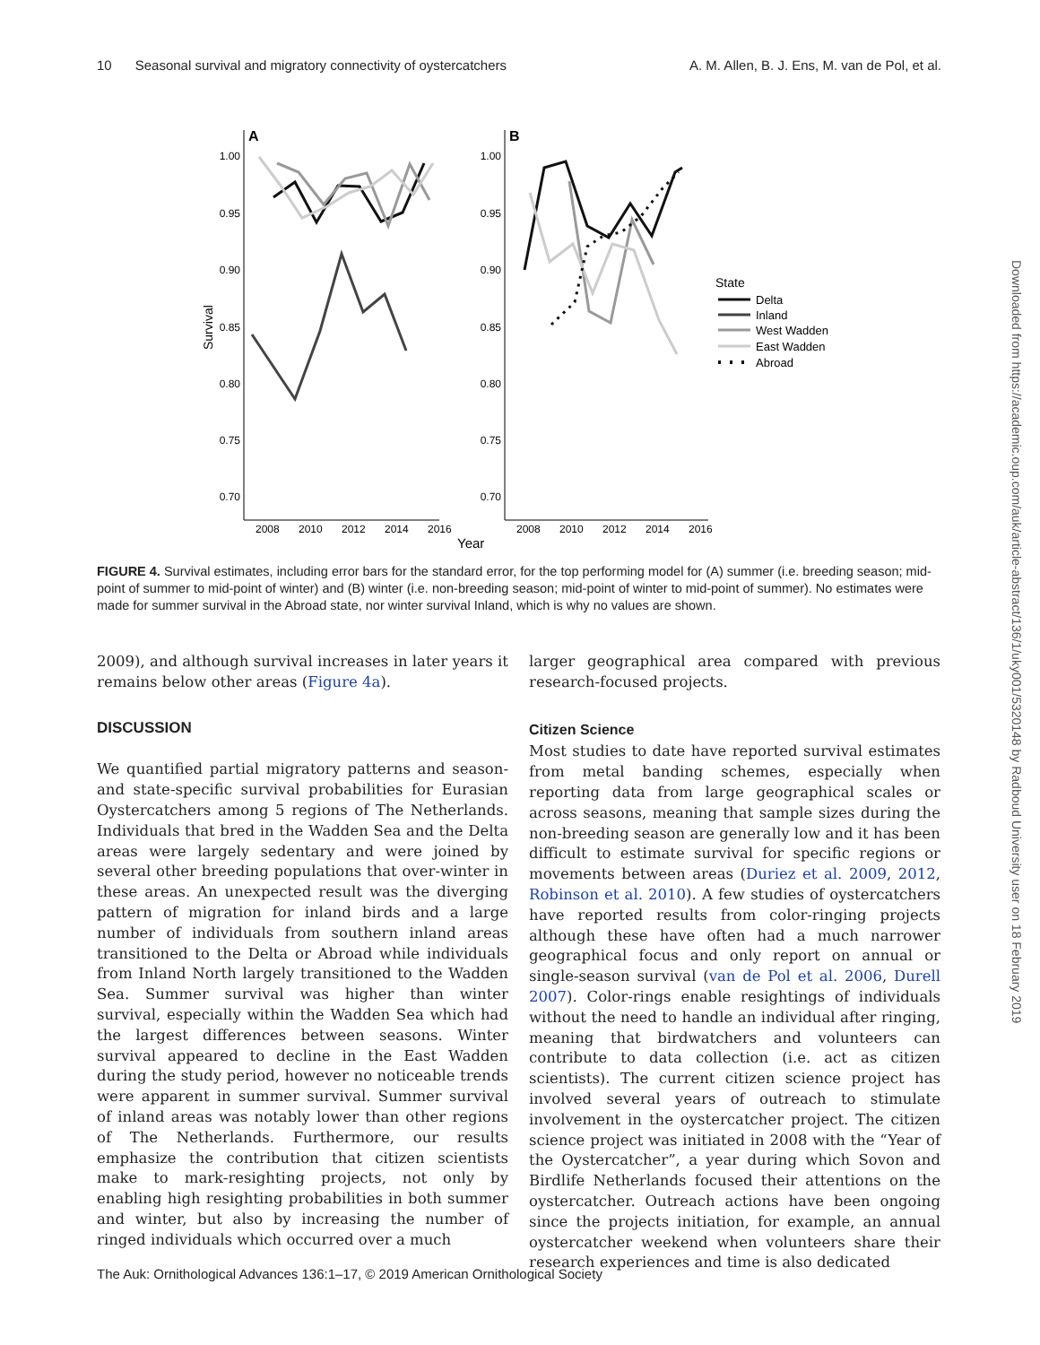10 Seasonal survival and migratory connectivity of oystercatchers A. M. Allen, B. J. Ens, M. van de Pol, et al.
Downloaded from https://academic.oup.com/auk/article-abstract/136/1/uky001/5320148 by Radboud University user on 18 February 2019
A
B
1.00
0.95
0.90
0.85
0.80
0.75
0.70
1.00
0.95
0.90
0.85
0.80
0.75
0.70
2008
2010
2012
2014
2016
2008
2010
2012
2014
2016
Year
Survival
State
Delta
Inland
West Wadden
East Wadden
Abroad
FIGURE 4. Survival estimates, including error bars for the standard error, for the top performing model for (A) summer (i.e. breeding season; mid-point of summer to mid-point of winter) and (B) winter (i.e. non-breeding season; mid-point of winter to mid-point of summer). No estimates were made for summer survival in the Abroad state, nor winter survival Inland, which is why no values are shown.
2009), and although survival increases in later years it remains below other areas (Figure 4a).
DISCUSSION
We quantified partial migratory patterns and season- and state-specific survival probabilities for Eurasian Oystercatchers among 5 regions of The Netherlands. Individuals that bred in the Wadden Sea and the Delta areas were largely sedentary and were joined by several other breeding populations that over-winter in these areas. An unexpected result was the diverging pattern of migration for inland birds and a large number of individuals from southern inland areas transitioned to the Delta or Abroad while individuals from Inland North largely transitioned to the Wadden Sea. Summer survival was higher than winter survival, especially within the Wadden Sea which had the largest differences between seasons. Winter survival appeared to decline in the East Wadden during the study period, however no noticeable trends were apparent in summer survival. Summer survival of inland areas was notably lower than other regions of The Netherlands. Furthermore, our results emphasize the contribution that citizen scientists make to mark-resighting projects, not only by enabling high resighting probabilities in both summer and winter, but also by increasing the number of ringed individuals which occurred over a much
larger geographical area compared with previous research-focused projects.
Citizen Science
Most studies to date have reported survival estimates from metal banding schemes, especially when reporting data from large geographical scales or across seasons, meaning that sample sizes during the non-breeding season are generally low and it has been difficult to estimate survival for specific regions or movements between areas (Duriez et al. 2009, 2012, Robinson et al. 2010). A few studies of oystercatchers have reported results from color-ringing projects although these have often had a much narrower geographical focus and only report on annual or single-season survival (van de Pol et al. 2006, Durell 2007). Color-rings enable resightings of individuals without the need to handle an individual after ringing, meaning that birdwatchers and volunteers can contribute to data collection (i.e. act as citizen scientists). The current citizen science project has involved several years of outreach to stimulate involvement in the oystercatcher project. The citizen science project was initiated in 2008 with the “Year of the Oystercatcher”, a year during which Sovon and Birdlife Netherlands focused their attentions on the oystercatcher. Outreach actions have been ongoing since the projects initiation, for example, an annual oystercatcher weekend when volunteers share their research experiences and time is also dedicated
The Auk: Ornithological Advances 136:1–17, © 2019 American Ornithological Society